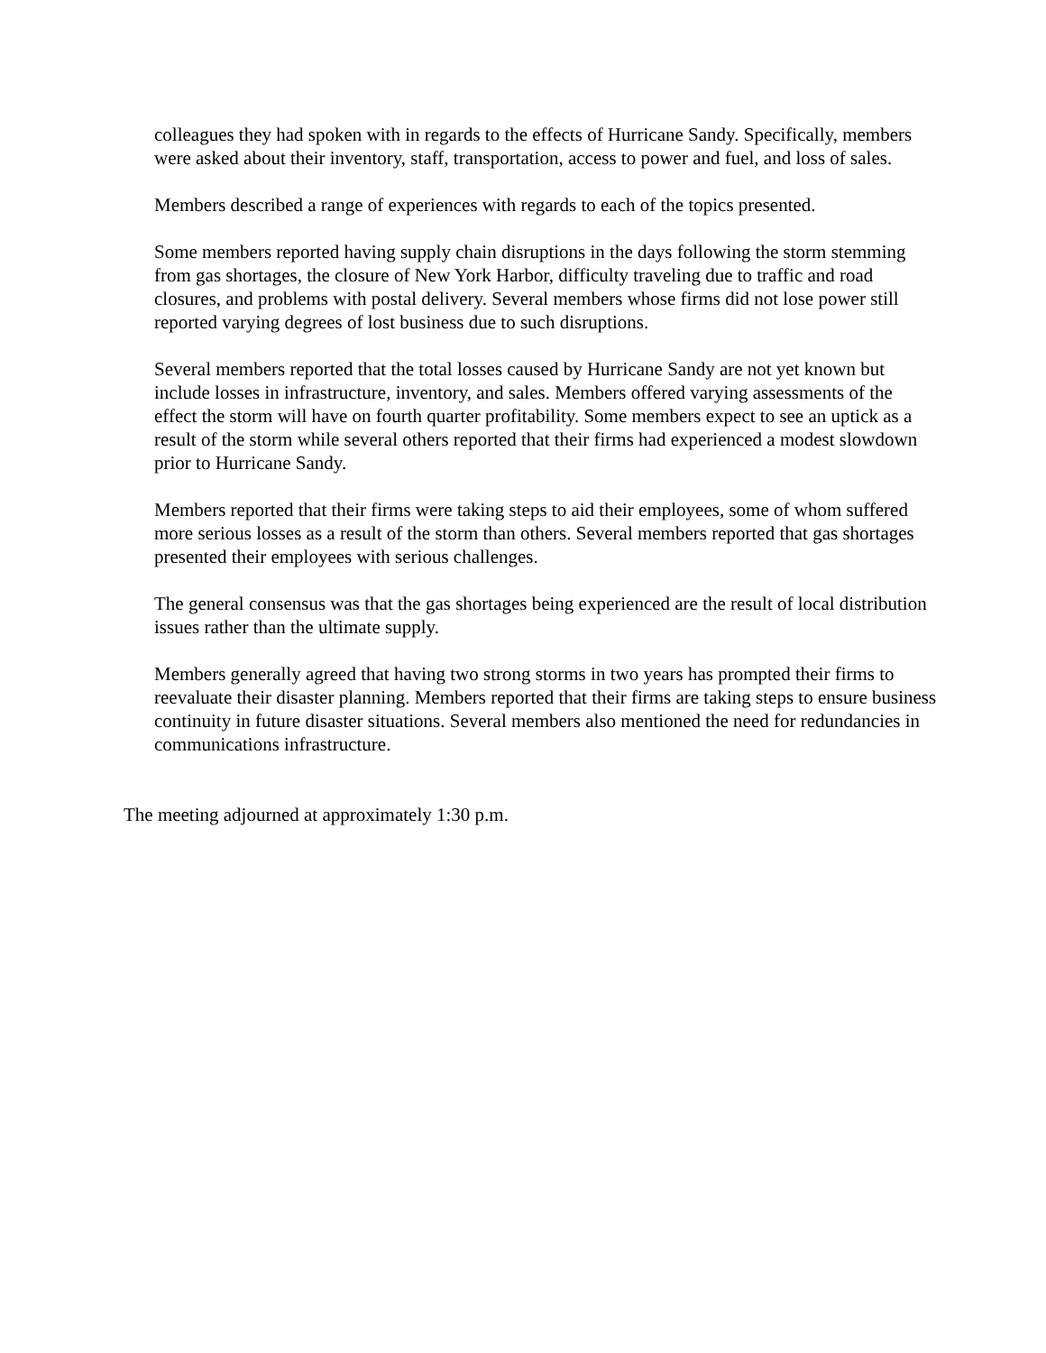colleagues they had spoken with in regards to the effects of Hurricane Sandy. Specifically, members were asked about their inventory, staff, transportation, access to power and fuel, and loss of sales.
Members described a range of experiences with regards to each of the topics presented.
Some members reported having supply chain disruptions in the days following the storm stemming from gas shortages, the closure of New York Harbor, difficulty traveling due to traffic and road closures, and problems with postal delivery. Several members whose firms did not lose power still reported varying degrees of lost business due to such disruptions.
Several members reported that the total losses caused by Hurricane Sandy are not yet known but include losses in infrastructure, inventory, and sales. Members offered varying assessments of the effect the storm will have on fourth quarter profitability. Some members expect to see an uptick as a result of the storm while several others reported that their firms had experienced a modest slowdown prior to Hurricane Sandy.
Members reported that their firms were taking steps to aid their employees, some of whom suffered more serious losses as a result of the storm than others. Several members reported that gas shortages presented their employees with serious challenges.
The general consensus was that the gas shortages being experienced are the result of local distribution issues rather than the ultimate supply.
Members generally agreed that having two strong storms in two years has prompted their firms to reevaluate their disaster planning. Members reported that their firms are taking steps to ensure business continuity in future disaster situations. Several members also mentioned the need for redundancies in communications infrastructure.
The meeting adjourned at approximately 1:30 p.m.